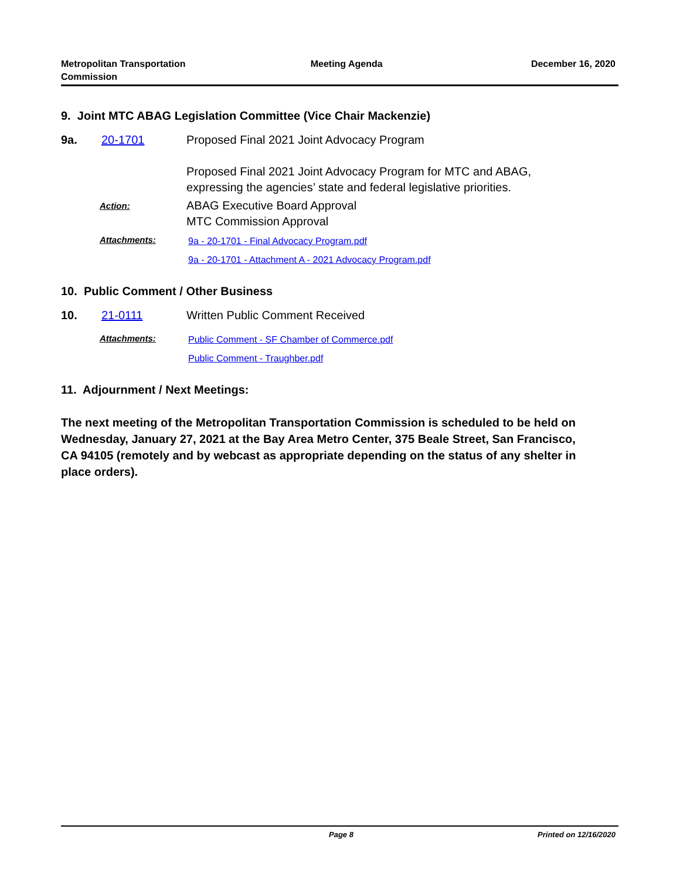Metropolitan Transportation
Commission
Meeting Agenda December 16, 2020
9. Joint MTC ABAG Legislation Committee (Vice Chair Mackenzie)
9a. 20-1701 Proposed Final 2021 Joint Advocacy Program
Proposed Final 2021 Joint Advocacy Program for MTC and ABAG,
expressing the agencies’ state and federal legislative priorities.
Action:
ABAG Executive Board Approval
MTC Commission Approval
Attachments:
9a - 20-1701 - Final Advocacy Program.pdf
9a - 20-1701 - Attachment A - 2021 Advocacy Program.pdf
10. Public Comment / Other Business
10. 21-0111 Written Public Comment Received
Attachments:
Public Comment - SF Chamber of Commerce.pdf
Public Comment - Traughber.pdf
11. Adjournment / Next Meetings:
The next meeting of the Metropolitan Transportation Commission is scheduled to be held on Wednesday, January 27, 2021 at the Bay Area Metro Center, 375 Beale Street, San Francisco, CA 94105 (remotely and by webcast as appropriate depending on the status of any shelter in place orders).
Page 8 Printed on 12/16/2020